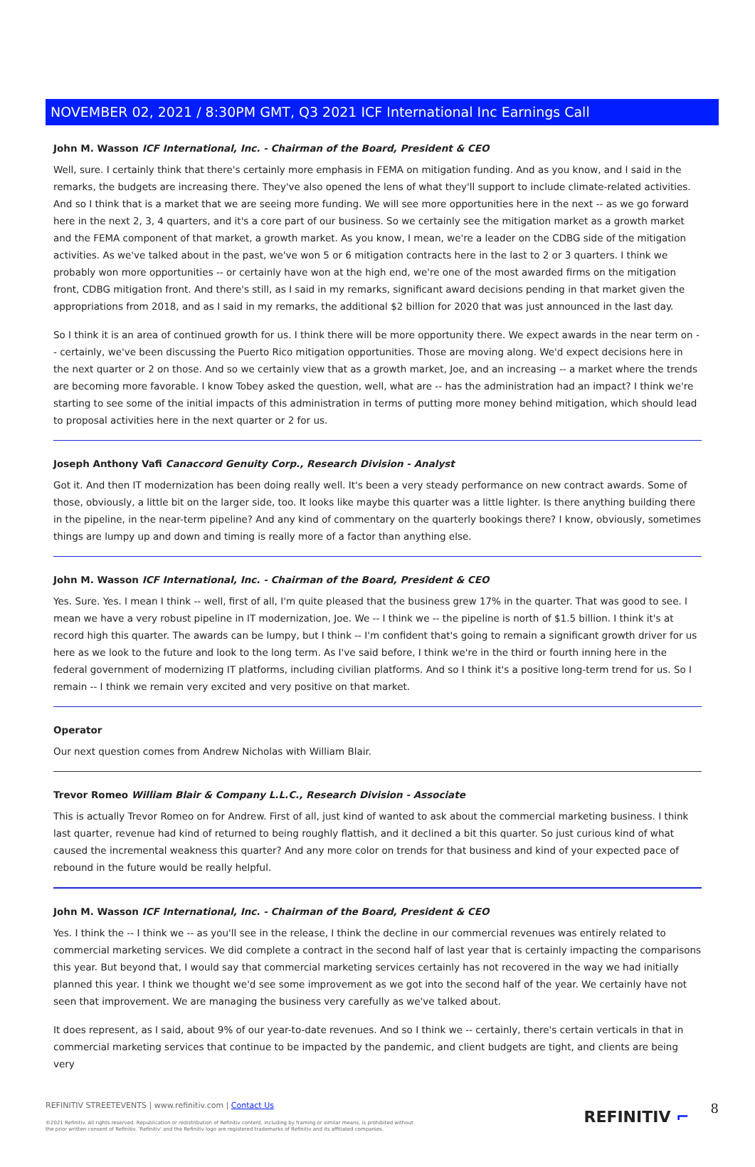NOVEMBER 02, 2021 / 8:30PM GMT, Q3 2021 ICF International Inc Earnings Call
John M. Wasson ICF International, Inc. - Chairman of the Board, President & CEO
Well, sure. I certainly think that there's certainly more emphasis in FEMA on mitigation funding. And as you know, and I said in the remarks, the budgets are increasing there. They've also opened the lens of what they'll support to include climate-related activities. And so I think that is a market that we are seeing more funding. We will see more opportunities here in the next -- as we go forward here in the next 2, 3, 4 quarters, and it's a core part of our business. So we certainly see the mitigation market as a growth market and the FEMA component of that market, a growth market. As you know, I mean, we're a leader on the CDBG side of the mitigation activities. As we've talked about in the past, we've won 5 or 6 mitigation contracts here in the last to 2 or 3 quarters. I think we probably won more opportunities -- or certainly have won at the high end, we're one of the most awarded firms on the mitigation front, CDBG mitigation front. And there's still, as I said in my remarks, significant award decisions pending in that market given the appropriations from 2018, and as I said in my remarks, the additional $2 billion for 2020 that was just announced in the last day.
So I think it is an area of continued growth for us. I think there will be more opportunity there. We expect awards in the near term on -- certainly, we've been discussing the Puerto Rico mitigation opportunities. Those are moving along. We'd expect decisions here in the next quarter or 2 on those. And so we certainly view that as a growth market, Joe, and an increasing -- a market where the trends are becoming more favorable. I know Tobey asked the question, well, what are -- has the administration had an impact? I think we're starting to see some of the initial impacts of this administration in terms of putting more money behind mitigation, which should lead to proposal activities here in the next quarter or 2 for us.
Joseph Anthony Vafi Canaccord Genuity Corp., Research Division - Analyst
Got it. And then IT modernization has been doing really well. It's been a very steady performance on new contract awards. Some of those, obviously, a little bit on the larger side, too. It looks like maybe this quarter was a little lighter. Is there anything building there in the pipeline, in the near-term pipeline? And any kind of commentary on the quarterly bookings there? I know, obviously, sometimes things are lumpy up and down and timing is really more of a factor than anything else.
John M. Wasson ICF International, Inc. - Chairman of the Board, President & CEO
Yes. Sure. Yes. I mean I think -- well, first of all, I'm quite pleased that the business grew 17% in the quarter. That was good to see. I mean we have a very robust pipeline in IT modernization, Joe. We -- I think we -- the pipeline is north of $1.5 billion. I think it's at record high this quarter. The awards can be lumpy, but I think -- I'm confident that's going to remain a significant growth driver for us here as we look to the future and look to the long term. As I've said before, I think we're in the third or fourth inning here in the federal government of modernizing IT platforms, including civilian platforms. And so I think it's a positive long-term trend for us. So I remain -- I think we remain very excited and very positive on that market.
Operator
Our next question comes from Andrew Nicholas with William Blair.
Trevor Romeo William Blair & Company L.L.C., Research Division - Associate
This is actually Trevor Romeo on for Andrew. First of all, just kind of wanted to ask about the commercial marketing business. I think last quarter, revenue had kind of returned to being roughly flattish, and it declined a bit this quarter. So just curious kind of what caused the incremental weakness this quarter? And any more color on trends for that business and kind of your expected pace of rebound in the future would be really helpful.
John M. Wasson ICF International, Inc. - Chairman of the Board, President & CEO
Yes. I think the -- I think we -- as you'll see in the release, I think the decline in our commercial revenues was entirely related to commercial marketing services. We did complete a contract in the second half of last year that is certainly impacting the comparisons this year. But beyond that, I would say that commercial marketing services certainly has not recovered in the way we had initially planned this year. I think we thought we'd see some improvement as we got into the second half of the year. We certainly have not seen that improvement. We are managing the business very carefully as we've talked about.
It does represent, as I said, about 9% of our year-to-date revenues. And so I think we -- certainly, there's certain verticals in that in commercial marketing services that continue to be impacted by the pandemic, and client budgets are tight, and clients are being very
REFINITIV STREETEVENTS | www.refinitiv.com | Contact Us
©2021 Refinitiv. All rights reserved. Republication or redistribution of Refinitiv content, including by framing or similar means, is prohibited without the prior written consent of Refinitiv. 'Refinitiv' and the Refinitiv logo are registered trademarks of Refinitiv and its affiliated companies.
REFINITIV ⌐ 8